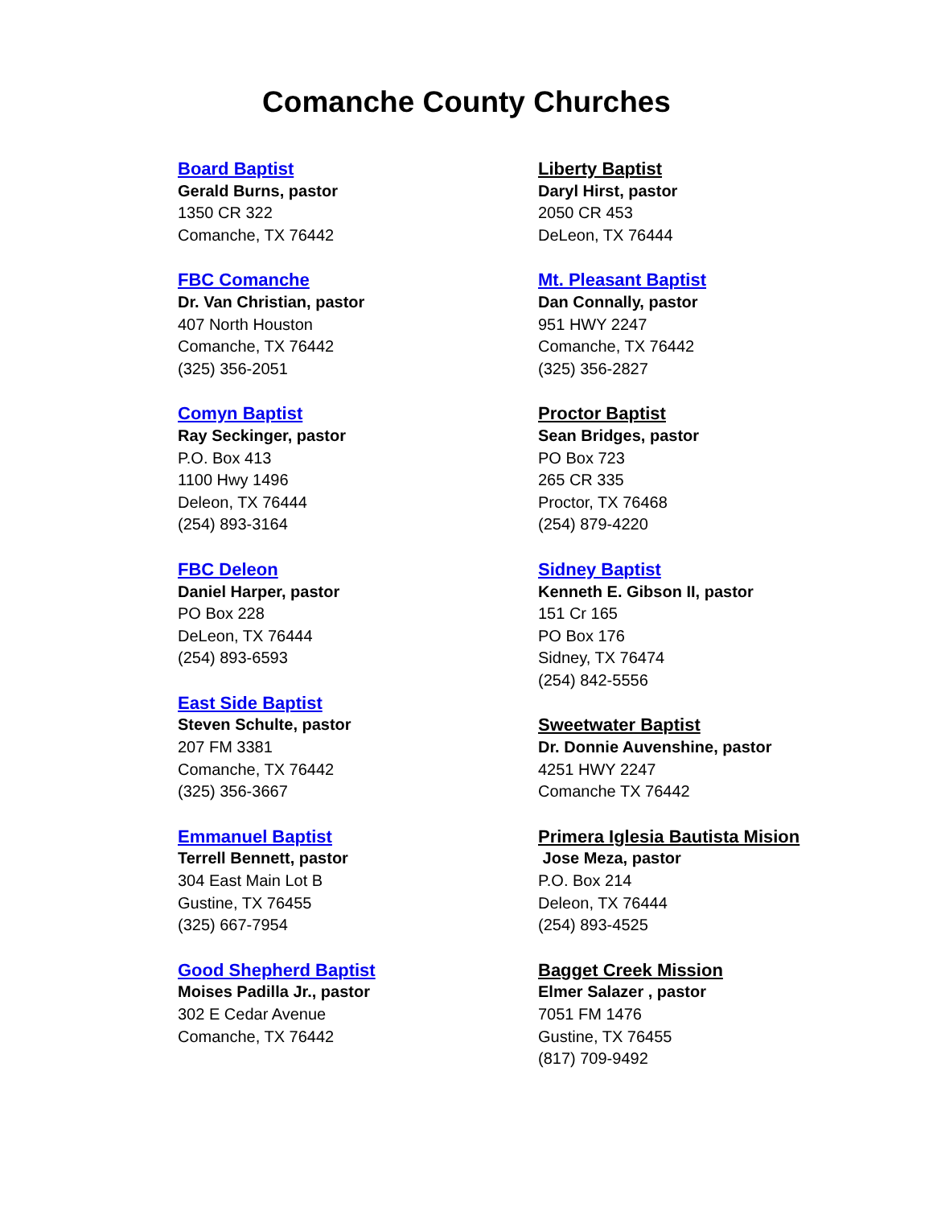Comanche County Churches
Board Baptist
Gerald Burns, pastor
1350 CR 322
Comanche, TX 76442
FBC Comanche
Dr. Van Christian, pastor
407 North Houston
Comanche, TX 76442
(325) 356-2051
Comyn Baptist
Ray Seckinger, pastor
P.O. Box 413
1100 Hwy 1496
Deleon, TX 76444
(254) 893-3164
FBC Deleon
Daniel Harper, pastor
PO Box 228
DeLeon, TX 76444
(254) 893-6593
East Side Baptist
Steven Schulte, pastor
207 FM 3381
Comanche, TX 76442
(325) 356-3667
Emmanuel Baptist
Terrell Bennett, pastor
304 East Main Lot B
Gustine, TX 76455
(325) 667-7954
Good Shepherd Baptist
Moises Padilla Jr., pastor
302 E Cedar Avenue
Comanche, TX 76442
Liberty Baptist
Daryl Hirst, pastor
2050 CR 453
DeLeon, TX 76444
Mt. Pleasant Baptist
Dan Connally, pastor
951 HWY 2247
Comanche, TX 76442
(325) 356-2827
Proctor Baptist
Sean Bridges, pastor
PO Box 723
265 CR 335
Proctor, TX 76468
(254) 879-4220
Sidney Baptist
Kenneth E. Gibson II, pastor
151 Cr 165
PO Box 176
Sidney, TX 76474
(254) 842-5556
Sweetwater Baptist
Dr. Donnie Auvenshine, pastor
4251 HWY 2247
Comanche TX 76442
Primera Iglesia Bautista Mision
Jose Meza, pastor
P.O. Box 214
Deleon, TX 76444
(254) 893-4525
Bagget Creek Mission
Elmer Salazer , pastor
7051 FM 1476
Gustine, TX 76455
(817) 709-9492